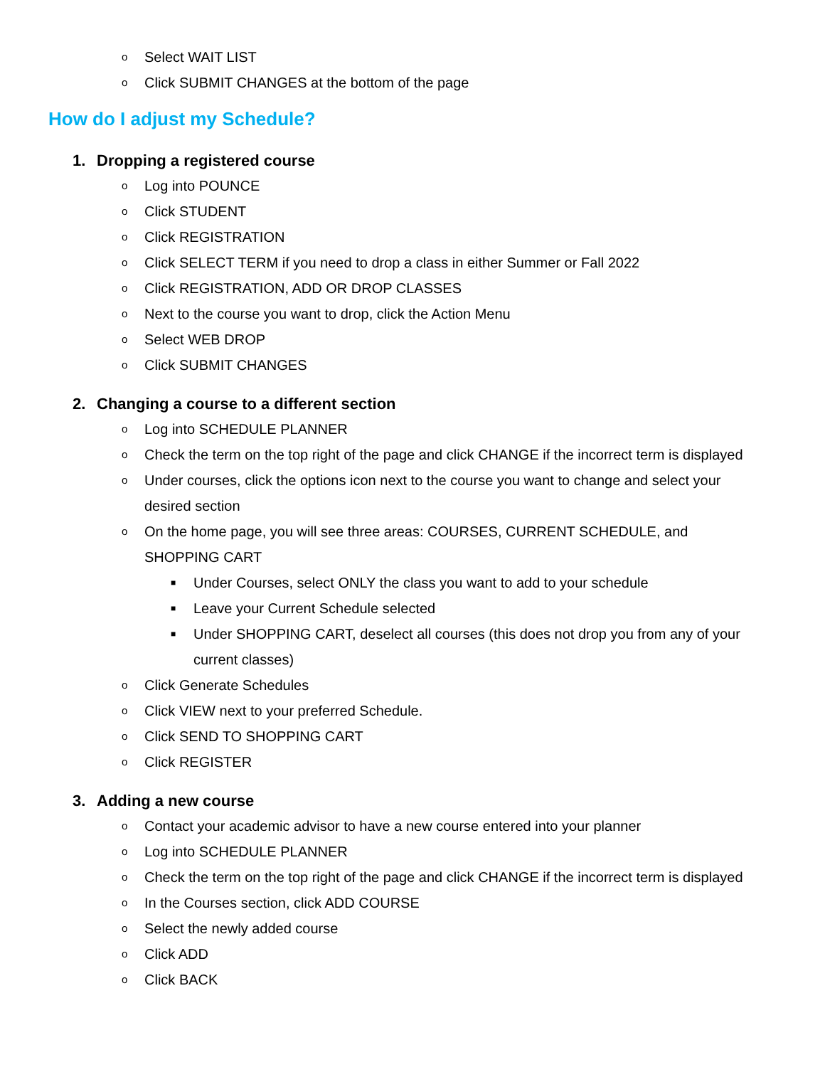o Select WAIT LIST
o Click SUBMIT CHANGES at the bottom of the page
How do I adjust my Schedule?
1. Dropping a registered course
o Log into POUNCE
o Click STUDENT
o Click REGISTRATION
o Click SELECT TERM if you need to drop a class in either Summer or Fall 2022
o Click REGISTRATION, ADD OR DROP CLASSES
o Next to the course you want to drop, click the Action Menu
o Select WEB DROP
o Click SUBMIT CHANGES
2. Changing a course to a different section
o Log into SCHEDULE PLANNER
o Check the term on the top right of the page and click CHANGE if the incorrect term is displayed
o Under courses, click the options icon next to the course you want to change and select your
desired section
o On the home page, you will see three areas: COURSES, CURRENT SCHEDULE, and
SHOPPING CART
■ Under Courses, select ONLY the class you want to add to your schedule
■ Leave your Current Schedule selected
■ Under SHOPPING CART, deselect all courses (this does not drop you from any of your
current classes)
o Click Generate Schedules
o Click VIEW next to your preferred Schedule.
o Click SEND TO SHOPPING CART
o Click REGISTER
3. Adding a new course
o Contact your academic advisor to have a new course entered into your planner
o Log into SCHEDULE PLANNER
o Check the term on the top right of the page and click CHANGE if the incorrect term is displayed
o In the Courses section, click ADD COURSE
o Select the newly added course
o Click ADD
o Click BACK